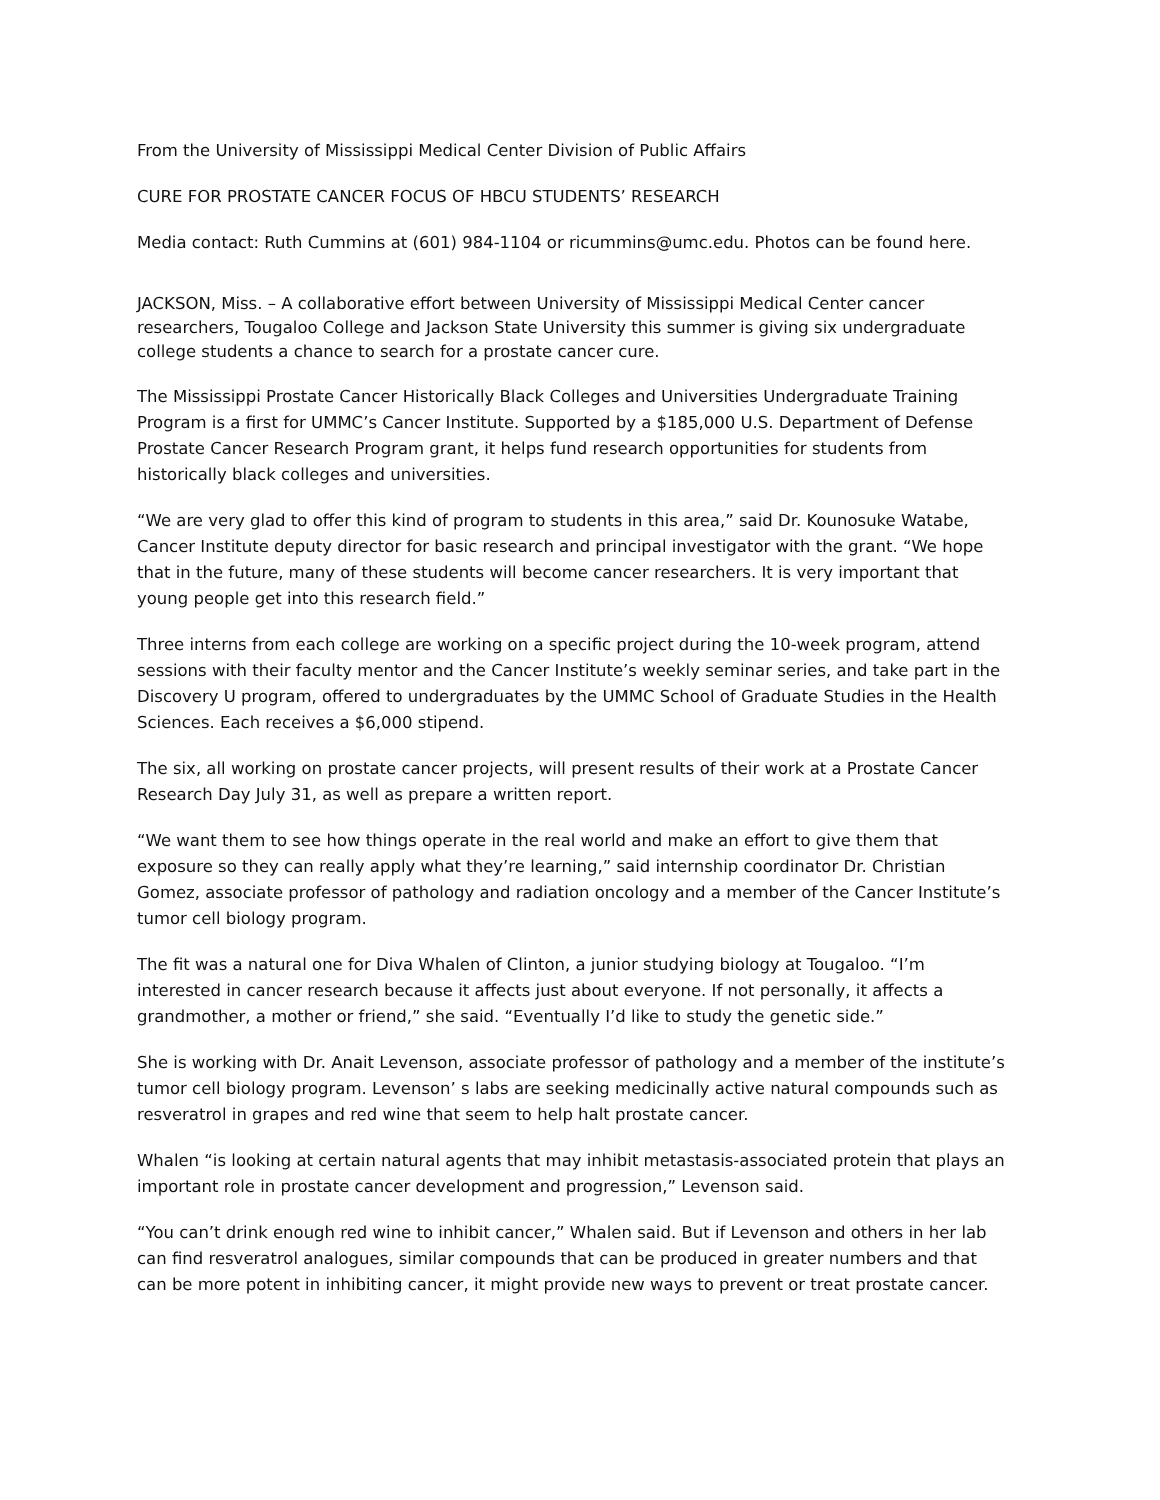From the University of Mississippi Medical Center Division of Public Affairs
CURE FOR PROSTATE CANCER FOCUS OF HBCU STUDENTS’ RESEARCH
Media contact: Ruth Cummins at (601) 984-1104 or ricummins@umc.edu. Photos can be found here.
JACKSON, Miss. – A collaborative effort between University of Mississippi Medical Center cancer researchers, Tougaloo College and Jackson State University this summer is giving six undergraduate college students a chance to search for a prostate cancer cure.
The Mississippi Prostate Cancer Historically Black Colleges and Universities Undergraduate Training Program is a first for UMMC’s Cancer Institute. Supported by a $185,000 U.S. Department of Defense Prostate Cancer Research Program grant, it helps fund research opportunities for students from historically black colleges and universities.
“We are very glad to offer this kind of program to students in this area,” said Dr. Kounosuke Watabe, Cancer Institute deputy director for basic research and principal investigator with the grant. “We hope that in the future, many of these students will become cancer researchers. It is very important that young people get into this research field.”
Three interns from each college are working on a specific project during the 10-week program, attend sessions with their faculty mentor and the Cancer Institute’s weekly seminar series, and take part in the Discovery U program, offered to undergraduates by the UMMC School of Graduate Studies in the Health Sciences. Each receives a $6,000 stipend.
The six, all working on prostate cancer projects, will present results of their work at a Prostate Cancer Research Day July 31, as well as prepare a written report.
“We want them to see how things operate in the real world and make an effort to give them that exposure so they can really apply what they’re learning,” said internship coordinator Dr. Christian Gomez, associate professor of pathology and radiation oncology and a member of the Cancer Institute’s tumor cell biology program.
The fit was a natural one for Diva Whalen of Clinton, a junior studying biology at Tougaloo. “I’m interested in cancer research because it affects just about everyone. If not personally, it affects a grandmother, a mother or friend,” she said. “Eventually I’d like to study the genetic side.”
She is working with Dr. Anait Levenson, associate professor of pathology and a member of the institute’s tumor cell biology program. Levenson’ s labs are seeking medicinally active natural compounds such as resveratrol in grapes and red wine that seem to help halt prostate cancer.
Whalen “is looking at certain natural agents that may inhibit metastasis-associated protein that plays an important role in prostate cancer development and progression,” Levenson said.
“You can’t drink enough red wine to inhibit cancer,” Whalen said. But if Levenson and others in her lab can find resveratrol analogues, similar compounds that can be produced in greater numbers and that can be more potent in inhibiting cancer, it might provide new ways to prevent or treat prostate cancer.